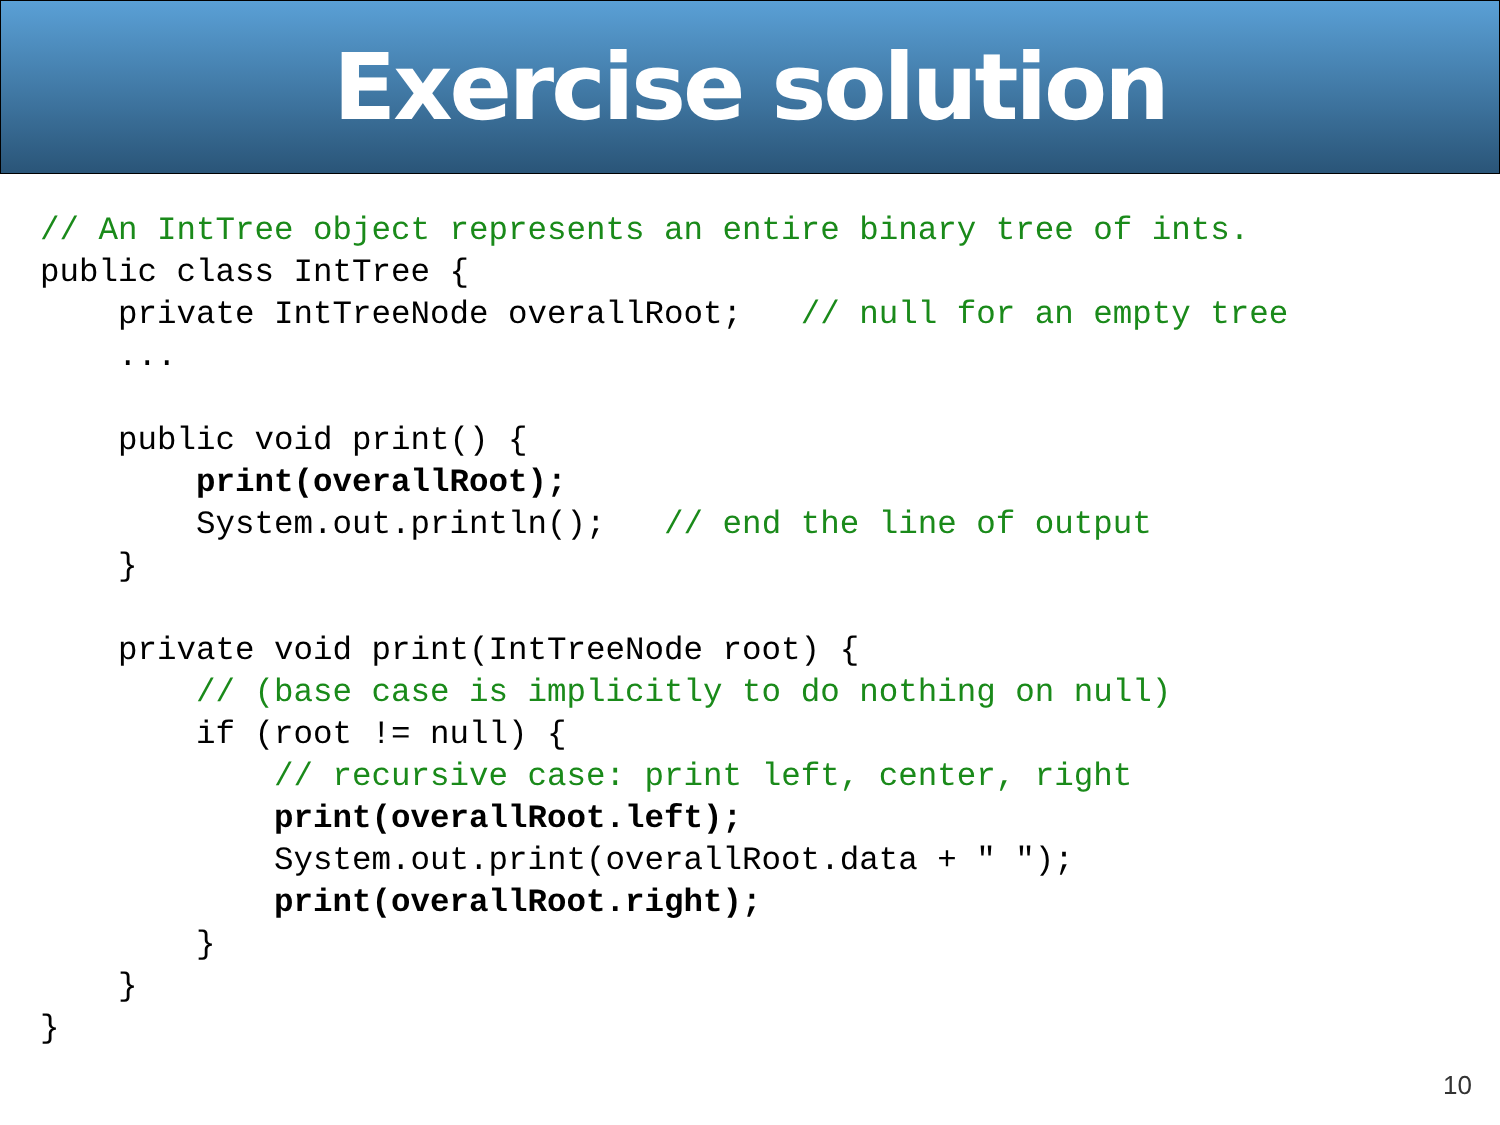Exercise solution
// An IntTree object represents an entire binary tree of ints.
public class IntTree {
    private IntTreeNode overallRoot;   // null for an empty tree
    ...

    public void print() {
        print(overallRoot);
        System.out.println();   // end the line of output
    }

    private void print(IntTreeNode root) {
        // (base case is implicitly to do nothing on null)
        if (root != null) {
            // recursive case: print left, center, right
            print(overallRoot.left);
            System.out.print(overallRoot.data + " ");
            print(overallRoot.right);
        }
    }
}
10